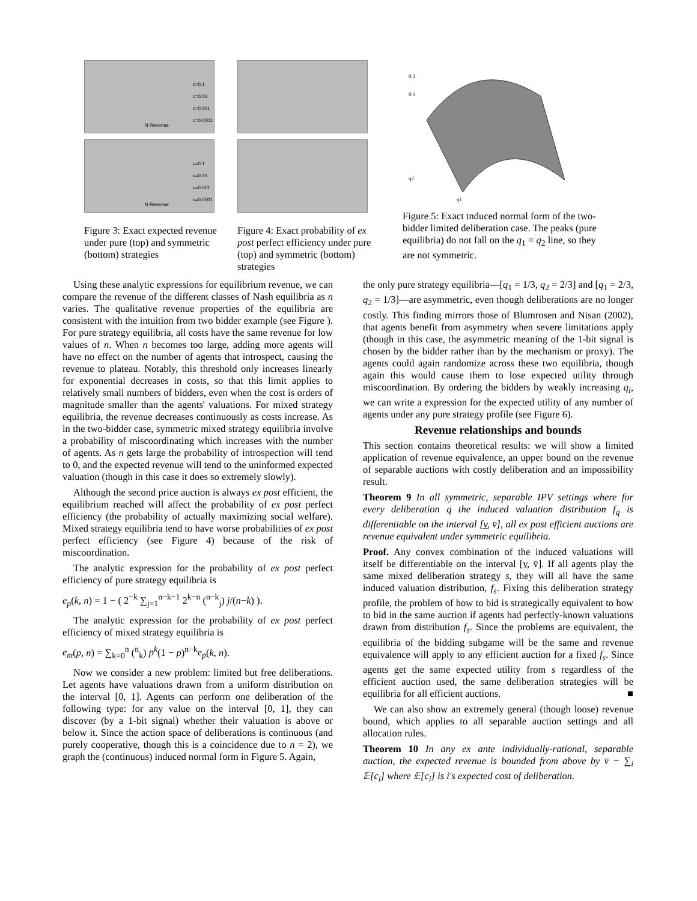c=0.1
c=0.01
c=0.001
c=0.0001
N Revenue
c=0.1
c=0.01
c=0.001
c=0.0001
N Revenue
Figure 3: Exact expected revenue under pure (top) and symmetric (bottom) strategies
Figure 4: Exact probability of ex post perfect efficiency under pure (top) and symmetric (bottom) strategies
0.2
0.1
q1
q2
Figure 5: Exact tnduced normal form of the two-bidder limited deliberation case. The peaks (pure equilibria) do not fall on the q<sub>1</sub> = q<sub>2</sub> line, so they are not symmetric.
Using these analytic expressions for equilibrium revenue, we can compare the revenue of the different classes of Nash equilibria as n varies. The qualitative revenue properties of the equilibria are consistent with the intuition from two bidder example (see Figure ). For pure strategy equilibria, all costs have the same revenue for low values of n. When n becomes too large, adding more agents will have no effect on the number of agents that introspect, causing the revenue to plateau. Notably, this threshold only increases linearly for exponential decreases in costs, so that this limit applies to relatively small numbers of bidders, even when the cost is orders of magnitude smaller than the agents' valuations. For mixed strategy equilibria, the revenue decreases continuously as costs increase. As in the two-bidder case, symmetric mixed strategy equilibria involve a probability of miscoordinating which increases with the number of agents. As n gets large the probability of introspection will tend to 0, and the expected revenue will tend to the uninformed expected valuation (though in this case it does so extremely slowly).
Although the second price auction is always ex post efficient, the equilibrium reached will affect the probability of ex post perfect efficiency (the probability of actually maximizing social welfare). Mixed strategy equilibria tend to have worse probabilities of ex post perfect efficiency (see Figure 4) because of the risk of miscoordination.
The analytic expression for the probability of ex post perfect efficiency of pure strategy equilibria is
e<sub>p</sub>(k, n) = 1 − ( 2<sup>−k</sup> ∑<sub>j=1</sub><sup>n−k−1</sup> 2<sup>k−n</sup> (<sup>n−k</sup><sub>j</sub>) j/(n−k) ).
The analytic expression for the probability of ex post perfect efficiency of mixed strategy equilibria is
e<sub>m</sub>(p, n) = ∑<sub>k=0</sub><sup>n</sup> (<sup>n</sup><sub>k</sub>) p<sup>k</sup>(1 − p)<sup>n−k</sup>e<sub>p</sub>(k, n).
Now we consider a new problem: limited but free deliberations. Let agents have valuations drawn from a uniform distribution on the interval [0, 1]. Agents can perform one deliberation of the following type: for any value on the interval [0, 1], they can discover (by a 1-bit signal) whether their valuation is above or below it. Since the action space of deliberations is continuous (and purely cooperative, though this is a coincidence due to n = 2), we graph the (continuous) induced normal form in Figure 5. Again,
the only pure strategy equilibria—[q<sub>1</sub> = 1/3, q<sub>2</sub> = 2/3] and [q<sub>1</sub> = 2/3, q<sub>2</sub> = 1/3]—are asymmetric, even though deliberations are no longer costly. This finding mirrors those of Blumrosen and Nisan (2002), that agents benefit from asymmetry when severe limitations apply (though in this case, the asymmetric meaning of the 1-bit signal is chosen by the bidder rather than by the mechanism or proxy). The agents could again randomize across these two equilibria, though again this would cause them to lose expected utility through miscoordination. By ordering the bidders by weakly increasing q<sub>i</sub>, we can write a expression for the expected utility of any number of agents under any pure strategy profile (see Figure 6).
Revenue relationships and bounds
This section contains theoretical results: we will show a limited application of revenue equivalence, an upper bound on the revenue of separable auctions with costly deliberation and an impossibility result.
Theorem 9 In all symmetric, separable IPV settings where for every deliberation q the induced valuation distribution f<sub>q</sub> is differentiable on the interval [v̲, v̄], all ex post efficient auctions are revenue equivalent under symmetric equilibria.
Proof. Any convex combination of the induced valuations will itself be differentiable on the interval [v̲, v̄]. If all agents play the same mixed deliberation strategy s, they will all have the same induced valuation distribution, f<sub>s</sub>. Fixing this deliberation strategy profile, the problem of how to bid is strategically equivalent to how to bid in the same auction if agents had perfectly-known valuations drawn from distribution f<sub>s</sub>. Since the problems are equivalent, the equilibria of the bidding subgame will be the same and revenue equivalence will apply to any efficient auction for a fixed f<sub>s</sub>. Since agents get the same expected utility from s regardless of the efficient auction used, the same deliberation strategies will be equilibria for all efficient auctions. ■
We can also show an extremely general (though loose) revenue bound, which applies to all separable auction settings and all allocation rules.
Theorem 10 In any ex ante individually-rational, separable auction, the expected revenue is bounded from above by v̄ − ∑<sub>i</sub> 𝔼[c<sub>i</sub>] where 𝔼[c<sub>i</sub>] is i's expected cost of deliberation.